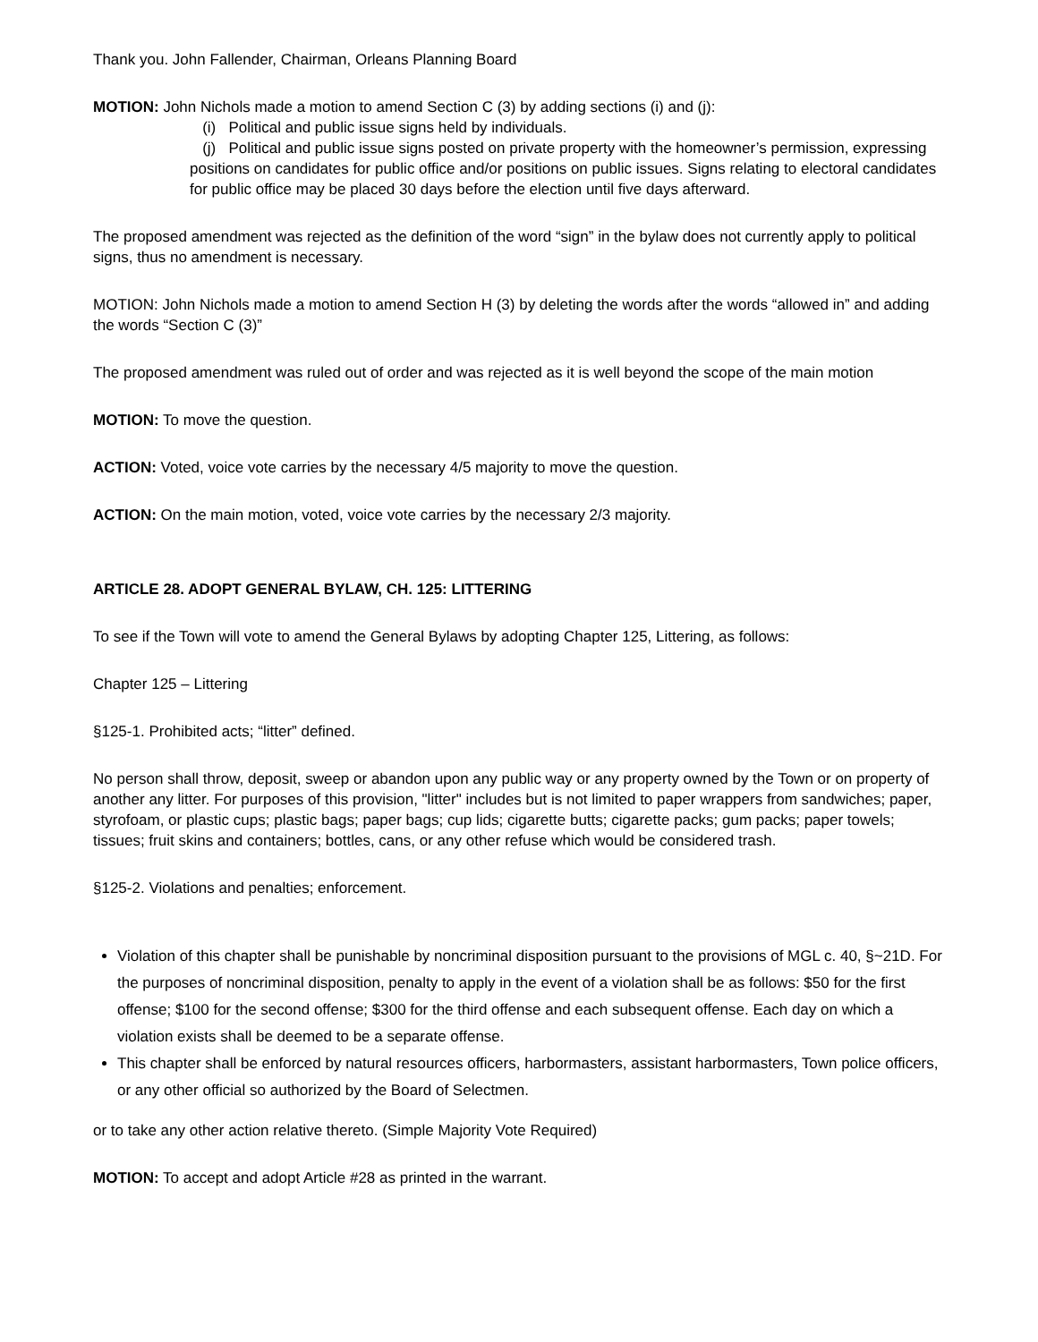Thank you. John Fallender, Chairman, Orleans Planning Board
MOTION: John Nichols made a motion to amend Section C (3) by adding sections (i) and (j):
(i) Political and public issue signs held by individuals.
(j) Political and public issue signs posted on private property with the homeowner’s permission, expressing positions on candidates for public office and/or positions on public issues. Signs relating to electoral candidates for public office may be placed 30 days before the election until five days afterward.
The proposed amendment was rejected as the definition of the word “sign” in the bylaw does not currently apply to political signs, thus no amendment is necessary.
MOTION: John Nichols made a motion to amend Section H (3) by deleting the words after the words “allowed in” and adding the words “Section C (3)”
The proposed amendment was ruled out of order and was rejected as it is well beyond the scope of the main motion
MOTION: To move the question.
ACTION: Voted, voice vote carries by the necessary 4/5 majority to move the question.
ACTION: On the main motion, voted, voice vote carries by the necessary 2/3 majority.
ARTICLE 28. ADOPT GENERAL BYLAW, CH. 125: LITTERING
To see if the Town will vote to amend the General Bylaws by adopting Chapter 125, Littering, as follows:
Chapter 125 – Littering
§125-1. Prohibited acts; “litter” defined.
No person shall throw, deposit, sweep or abandon upon any public way or any property owned by the Town or on property of another any litter. For purposes of this provision, "litter" includes but is not limited to paper wrappers from sandwiches; paper, styrofoam, or plastic cups; plastic bags; paper bags; cup lids; cigarette butts; cigarette packs; gum packs; paper towels; tissues; fruit skins and containers; bottles, cans, or any other refuse which would be considered trash.
§125-2. Violations and penalties; enforcement.
Violation of this chapter shall be punishable by noncriminal disposition pursuant to the provisions of MGL c. 40, §~21D. For the purposes of noncriminal disposition, penalty to apply in the event of a violation shall be as follows: $50 for the first offense; $100 for the second offense; $300 for the third offense and each subsequent offense. Each day on which a violation exists shall be deemed to be a separate offense.
This chapter shall be enforced by natural resources officers, harbormasters, assistant harbormasters, Town police officers, or any other official so authorized by the Board of Selectmen.
or to take any other action relative thereto. (Simple Majority Vote Required)
MOTION: To accept and adopt Article #28 as printed in the warrant.